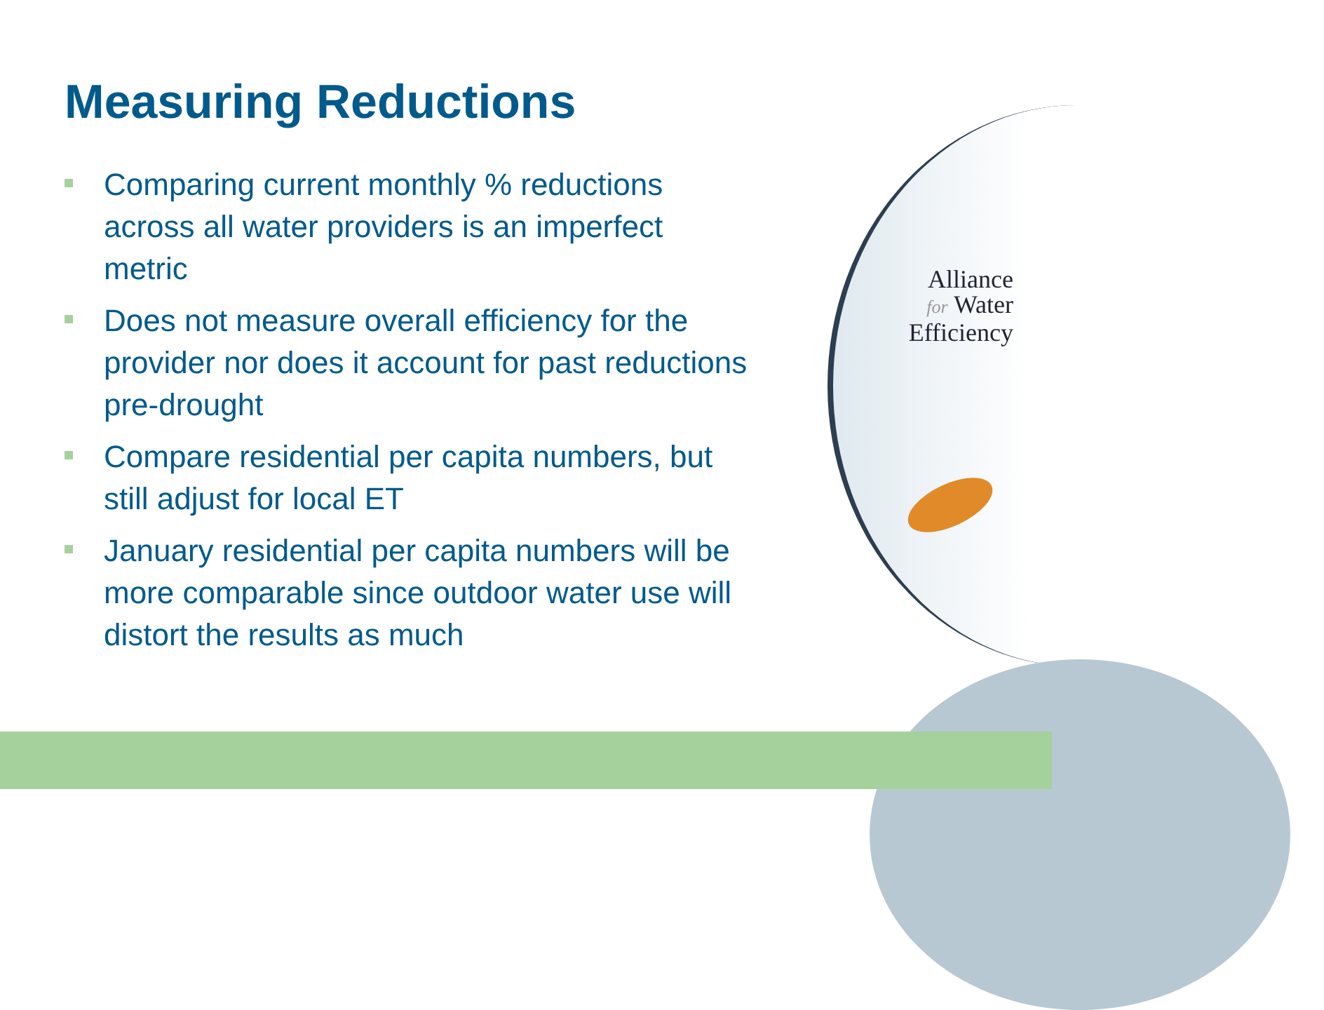Measuring Reductions
Comparing current monthly % reductions across all water providers is an imperfect metric
Does not measure overall efficiency for the provider nor does it account for past reductions pre-drought
Compare residential per capita numbers, but still adjust for local ET
January residential per capita numbers will be more comparable since outdoor water use will distort the results as much
Alliance
for Water
Efficiency